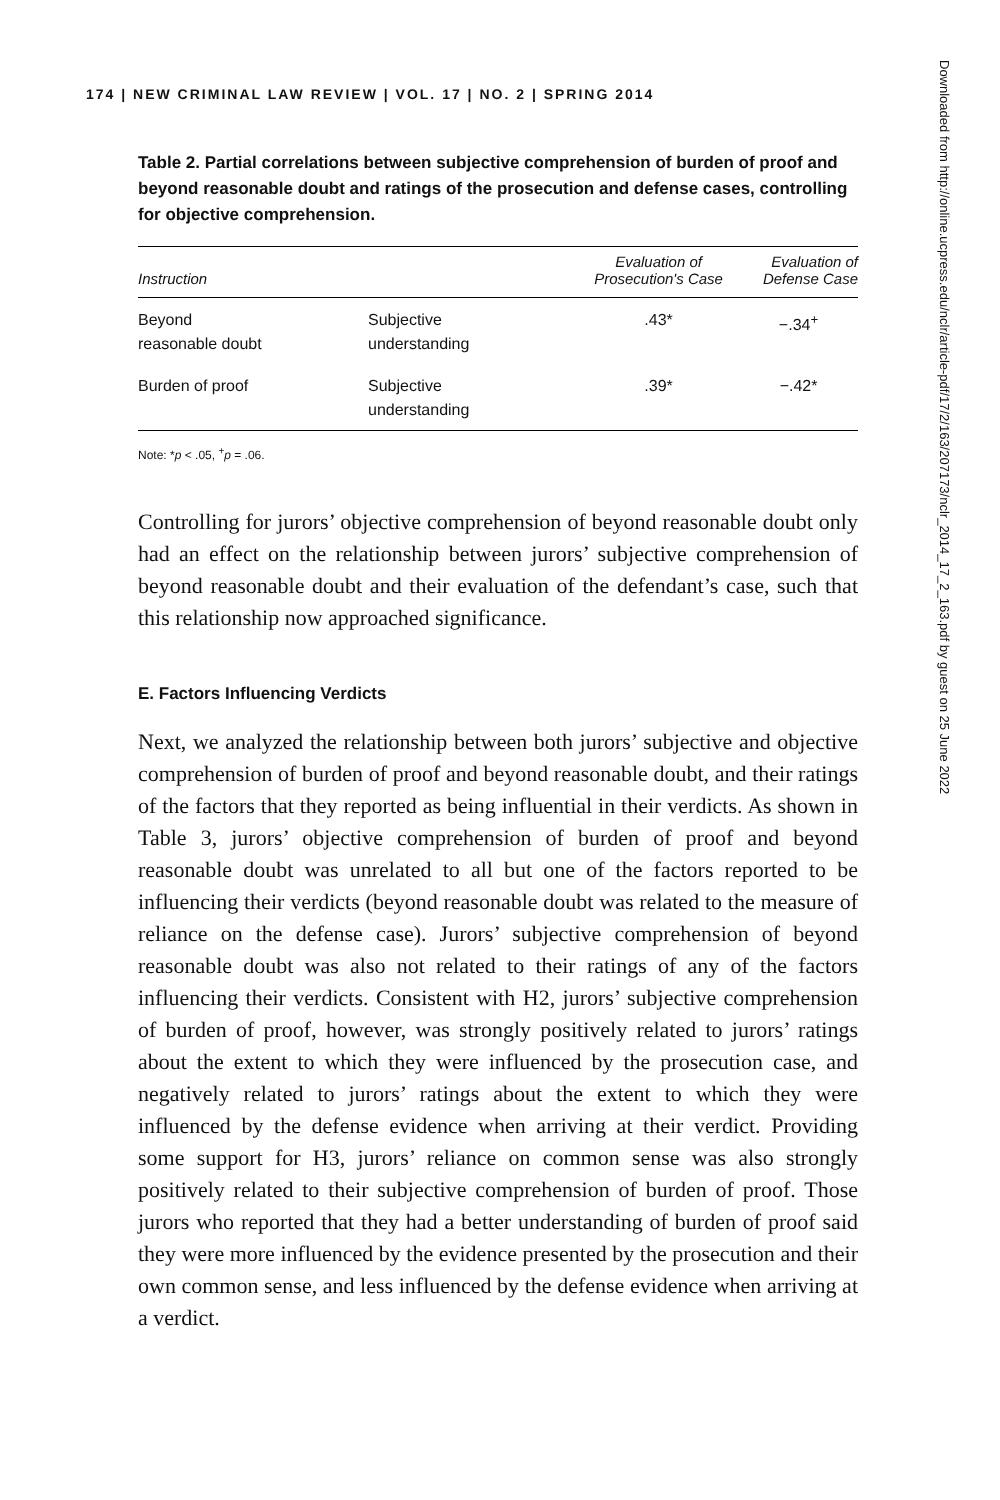174 | NEW CRIMINAL LAW REVIEW | VOL. 17 | NO. 2 | SPRING 2014
Table 2. Partial correlations between subjective comprehension of burden of proof and beyond reasonable doubt and ratings of the prosecution and defense cases, controlling for objective comprehension.
| Instruction | | Evaluation of Prosecution's Case | Evaluation of Defense Case |
| --- | --- | --- | --- |
| Beyond reasonable doubt | Subjective understanding | .43* | −.34<sup>+</sup> |
| Burden of proof | Subjective understanding | .39* | −.42* |
Note: *p < .05, <sup>+</sup>p = .06.
Controlling for jurors’ objective comprehension of beyond reasonable doubt only had an effect on the relationship between jurors’ subjective comprehension of beyond reasonable doubt and their evaluation of the defendant’s case, such that this relationship now approached significance.
E. Factors Influencing Verdicts
Next, we analyzed the relationship between both jurors’ subjective and objective comprehension of burden of proof and beyond reasonable doubt, and their ratings of the factors that they reported as being influential in their verdicts. As shown in Table 3, jurors’ objective comprehension of burden of proof and beyond reasonable doubt was unrelated to all but one of the factors reported to be influencing their verdicts (beyond reasonable doubt was related to the measure of reliance on the defense case). Jurors’ subjective comprehension of beyond reasonable doubt was also not related to their ratings of any of the factors influencing their verdicts. Consistent with H2, jurors’ subjective comprehension of burden of proof, however, was strongly positively related to jurors’ ratings about the extent to which they were influenced by the prosecution case, and negatively related to jurors’ ratings about the extent to which they were influenced by the defense evidence when arriving at their verdict. Providing some support for H3, jurors’ reliance on common sense was also strongly positively related to their subjective comprehension of burden of proof. Those jurors who reported that they had a better understanding of burden of proof said they were more influenced by the evidence presented by the prosecution and their own common sense, and less influenced by the defense evidence when arriving at a verdict.
Downloaded from http://online.ucpress.edu/nclr/article-pdf/17/2/163/207173/nclr_2014_17_2_163.pdf by guest on 25 June 2022